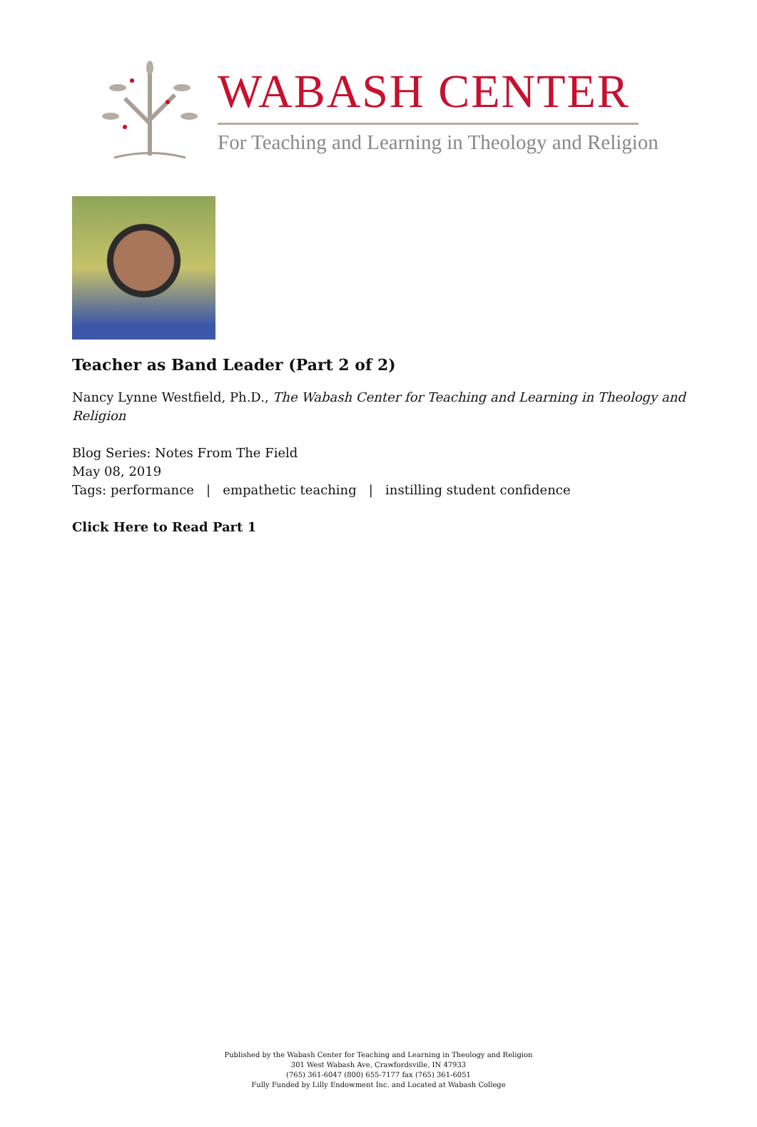WABASH CENTER
For Teaching and Learning in Theology and Religion
Teacher as Band Leader (Part 2 of 2)
Nancy Lynne Westfield, Ph.D., The Wabash Center for Teaching and Learning in Theology and Religion
Blog Series: Notes From The Field
May 08, 2019
Tags: performance | empathetic teaching | instilling student confidence
Click Here to Read Part 1
Published by the Wabash Center for Teaching and Learning in Theology and Religion
301 West Wabash Ave, Crawfordsville, IN 47933
(765) 361-6047 (800) 655-7177 fax (765) 361-6051
Fully Funded by Lilly Endowment Inc. and Located at Wabash College